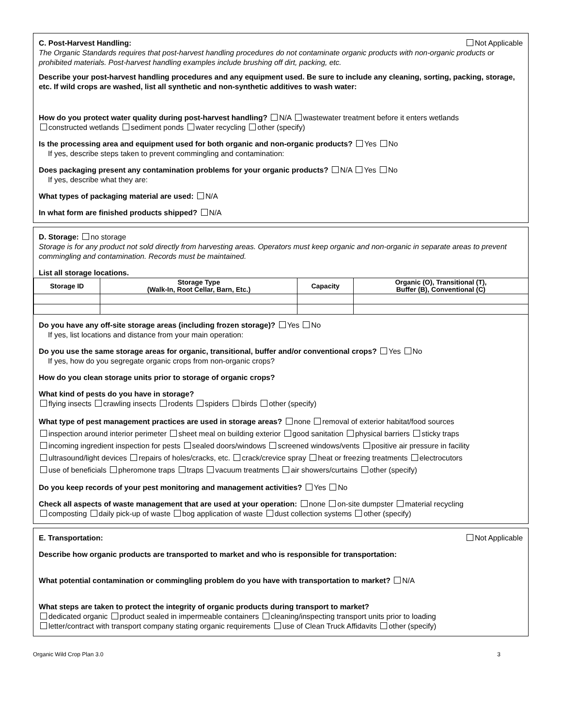Not Applicable C. Post-Harvest Handling:
The Organic Standards requires that post-harvest handling procedures do not contaminate organic products with non-organic products or prohibited materials. Post-harvest handling examples include brushing off dirt, packing, etc.
Describe your post-harvest handling procedures and any equipment used. Be sure to include any cleaning, sorting, packing, storage, etc. If wild crops are washed, list all synthetic and non-synthetic additives to wash water:
How do you protect water quality during post-harvest handling? N/A wastewater treatment before it enters wetlands
constructed wetlands sediment ponds water recycling other (specify)
Is the processing area and equipment used for both organic and non-organic products? Yes No
If yes, describe steps taken to prevent commingling and contamination:
Does packaging present any contamination problems for your organic products? N/A Yes No
If yes, describe what they are:
What types of packaging material are used: N/A
In what form are finished products shipped? N/A
D. Storage: no storage
Storage is for any product not sold directly from harvesting areas. Operators must keep organic and non-organic in separate areas to prevent commingling and contamination. Records must be maintained.
List all storage locations.
| Storage ID | Storage Type (Walk-In, Root Cellar, Barn, Etc.) | Capacity | Organic (O), Transitional (T), Buffer (B), Conventional (C) |
| --- | --- | --- | --- |
Do you have any off-site storage areas (including frozen storage)? Yes No
If yes, list locations and distance from your main operation:
Do you use the same storage areas for organic, transitional, buffer and/or conventional crops? Yes No
If yes, how do you segregate organic crops from non-organic crops?
How do you clean storage units prior to storage of organic crops?
What kind of pests do you have in storage?
flying insects crawling insects rodents spiders birds other (specify)
What type of pest management practices are used in storage areas? none removal of exterior habitat/food sources
inspection around interior perimeter sheet meal on building exterior good sanitation physical barriers sticky traps
incoming ingredient inspection for pests sealed doors/windows screened windows/vents positive air pressure in facility
ultrasound/light devices repairs of holes/cracks, etc. crack/crevice spray heat or freezing treatments electrocutors
use of beneficials pheromone traps traps vacuum treatments air showers/curtains other (specify)
Do you keep records of your pest monitoring and management activities? Yes No
Check all aspects of waste management that are used at your operation: none on-site dumpster material recycling
composting daily pick-up of waste bog application of waste dust collection systems other (specify)
Not Applicable E. Transportation:
Describe how organic products are transported to market and who is responsible for transportation:
What potential contamination or commingling problem do you have with transportation to market? N/A
What steps are taken to protect the integrity of organic products during transport to market?
dedicated organic product sealed in impermeable containers cleaning/inspecting transport units prior to loading
letter/contract with transport company stating organic requirements use of Clean Truck Affidavits other (specify)
Organic Wild Crop Plan 3.0 3